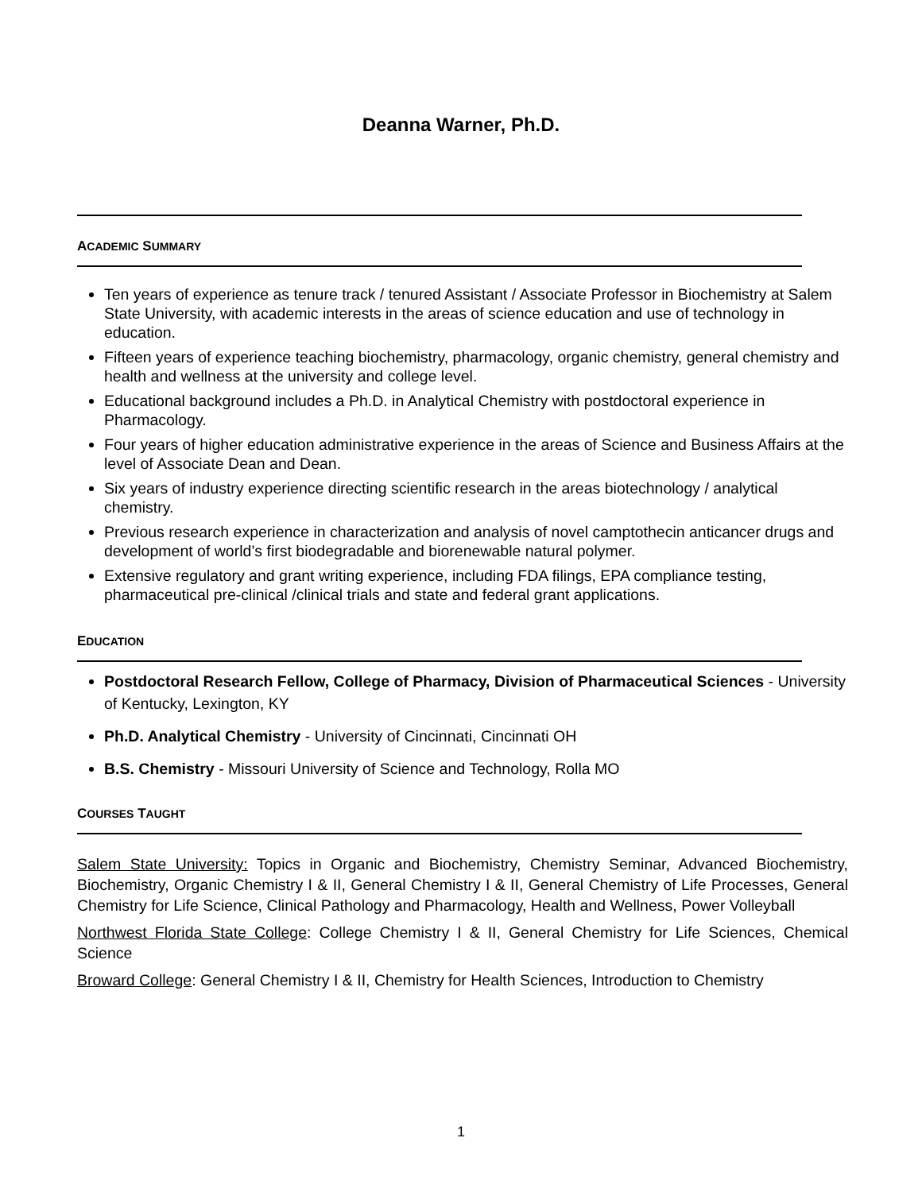Deanna Warner, Ph.D.
ACADEMIC SUMMARY
Ten years of experience as tenure track / tenured Assistant / Associate Professor in Biochemistry at Salem State University, with academic interests in the areas of science education and use of technology in education.
Fifteen years of experience teaching biochemistry, pharmacology, organic chemistry, general chemistry and health and wellness at the university and college level.
Educational background includes a Ph.D. in Analytical Chemistry with postdoctoral experience in Pharmacology.
Four years of higher education administrative experience in the areas of Science and Business Affairs at the level of Associate Dean and Dean.
Six years of industry experience directing scientific research in the areas biotechnology / analytical chemistry.
Previous research experience in characterization and analysis of novel camptothecin anticancer drugs and development of world’s first biodegradable and biorenewable natural polymer.
Extensive regulatory and grant writing experience, including FDA filings, EPA compliance testing, pharmaceutical pre-clinical /clinical trials and state and federal grant applications.
EDUCATION
Postdoctoral Research Fellow, College of Pharmacy, Division of Pharmaceutical Sciences - University of Kentucky, Lexington, KY
Ph.D. Analytical Chemistry - University of Cincinnati, Cincinnati OH
B.S. Chemistry - Missouri University of Science and Technology, Rolla MO
COURSES TAUGHT
Salem State University: Topics in Organic and Biochemistry, Chemistry Seminar, Advanced Biochemistry, Biochemistry, Organic Chemistry I & II, General Chemistry I & II, General Chemistry of Life Processes, General Chemistry for Life Science, Clinical Pathology and Pharmacology, Health and Wellness, Power Volleyball
Northwest Florida State College: College Chemistry I & II, General Chemistry for Life Sciences, Chemical Science
Broward College: General Chemistry I & II, Chemistry for Health Sciences, Introduction to Chemistry
1